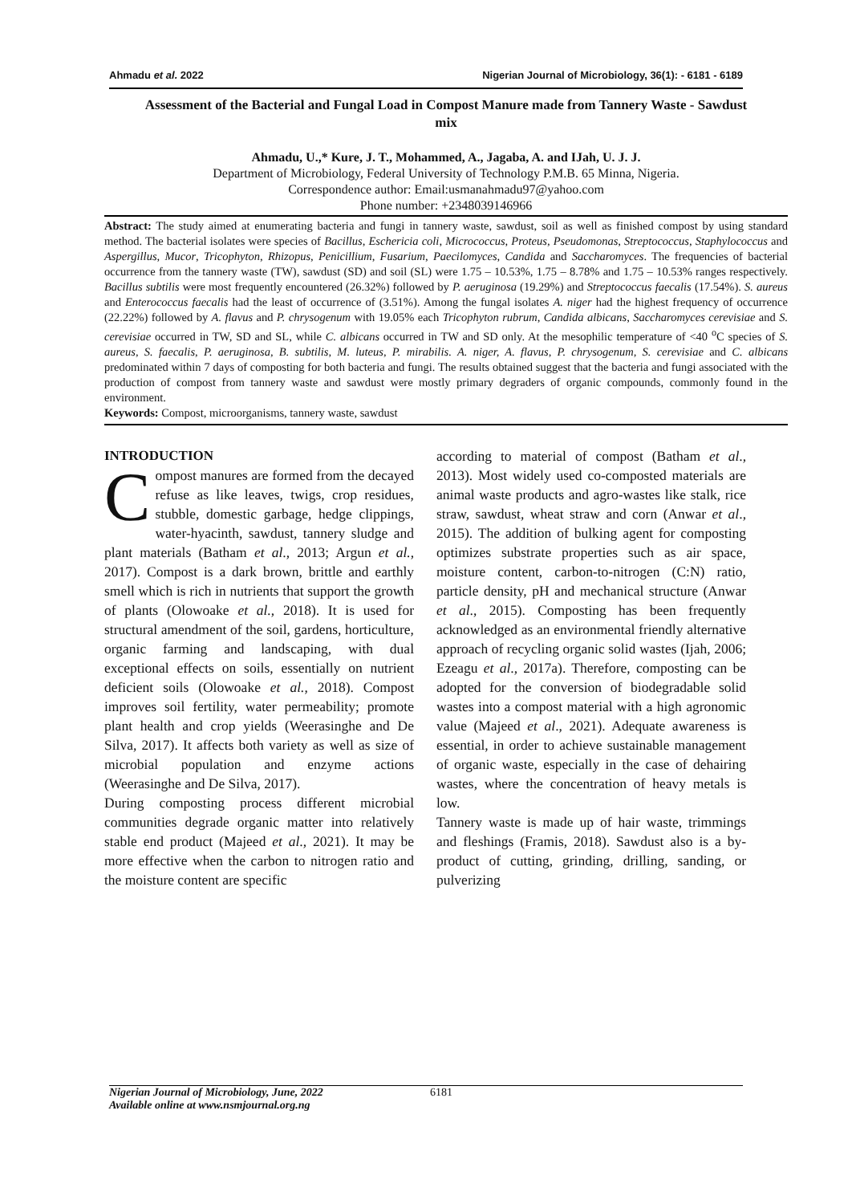Ahmadu et al. 2022 Nigerian Journal of Microbiology, 36(1): - 6181 - 6189
Assessment of the Bacterial and Fungal Load in Compost Manure made from Tannery Waste - Sawdust mix
Ahmadu, U.,* Kure, J. T., Mohammed, A., Jagaba, A. and IJah, U. J. J.
Department of Microbiology, Federal University of Technology P.M.B. 65 Minna, Nigeria.
Correspondence author: Email:usmanahmadu97@yahoo.com
Phone number: +2348039146966
Abstract: The study aimed at enumerating bacteria and fungi in tannery waste, sawdust, soil as well as finished compost by using standard method. The bacterial isolates were species of Bacillus, Eschericia coli, Micrococcus, Proteus, Pseudomonas, Streptococcus, Staphylococcus and Aspergillus, Mucor, Tricophyton, Rhizopus, Penicillium, Fusarium, Paecilomyces, Candida and Saccharomyces. The frequencies of bacterial occurrence from the tannery waste (TW), sawdust (SD) and soil (SL) were 1.75 – 10.53%, 1.75 – 8.78% and 1.75 – 10.53% ranges respectively. Bacillus subtilis were most frequently encountered (26.32%) followed by P. aeruginosa (19.29%) and Streptococcus faecalis (17.54%). S. aureus and Enterococcus faecalis had the least of occurrence of (3.51%). Among the fungal isolates A. niger had the highest frequency of occurrence (22.22%) followed by A. flavus and P. chrysogenum with 19.05% each Tricophyton rubrum, Candida albicans, Saccharomyces cerevisiae and S. cerevisiae occurred in TW, SD and SL, while C. albicans occurred in TW and SD only. At the mesophilic temperature of <40 <sup>o</sup>C species of S. aureus, S. faecalis, P. aeruginosa, B. subtilis, M. luteus, P. mirabilis. A. niger, A. flavus, P. chrysogenum, S. cerevisiae and C. albicans predominated within 7 days of composting for both bacteria and fungi. The results obtained suggest that the bacteria and fungi associated with the production of compost from tannery waste and sawdust were mostly primary degraders of organic compounds, commonly found in the environment.
Keywords: Compost, microorganisms, tannery waste, sawdust
INTRODUCTION
Compost manures are formed from the decayed refuse as like leaves, twigs, crop residues, stubble, domestic garbage, hedge clippings, water-hyacinth, sawdust, tannery sludge and plant materials (Batham et al., 2013; Argun et al., 2017). Compost is a dark brown, brittle and earthly smell which is rich in nutrients that support the growth of plants (Olowoake et al., 2018). It is used for structural amendment of the soil, gardens, horticulture, organic farming and landscaping, with dual exceptional effects on soils, essentially on nutrient deficient soils (Olowoake et al., 2018). Compost improves soil fertility, water permeability; promote plant health and crop yields (Weerasinghe and De Silva, 2017). It affects both variety as well as size of microbial population and enzyme actions (Weerasinghe and De Silva, 2017).
During composting process different microbial communities degrade organic matter into relatively stable end product (Majeed et al., 2021). It may be more effective when the carbon to nitrogen ratio and the moisture content are specific
according to material of compost (Batham et al., 2013). Most widely used co-composted materials are animal waste products and agro-wastes like stalk, rice straw, sawdust, wheat straw and corn (Anwar et al., 2015). The addition of bulking agent for composting optimizes substrate properties such as air space, moisture content, carbon-to-nitrogen (C:N) ratio, particle density, pH and mechanical structure (Anwar et al., 2015). Composting has been frequently acknowledged as an environmental friendly alternative approach of recycling organic solid wastes (Ijah, 2006; Ezeagu et al., 2017a). Therefore, composting can be adopted for the conversion of biodegradable solid wastes into a compost material with a high agronomic value (Majeed et al., 2021). Adequate awareness is essential, in order to achieve sustainable management of organic waste, especially in the case of dehairing wastes, where the concentration of heavy metals is low.
Tannery waste is made up of hair waste, trimmings and fleshings (Framis, 2018). Sawdust also is a by-product of cutting, grinding, drilling, sanding, or pulverizing
Nigerian Journal of Microbiology, June, 2022
Available online at www.nsmjournal.org.ng
6181